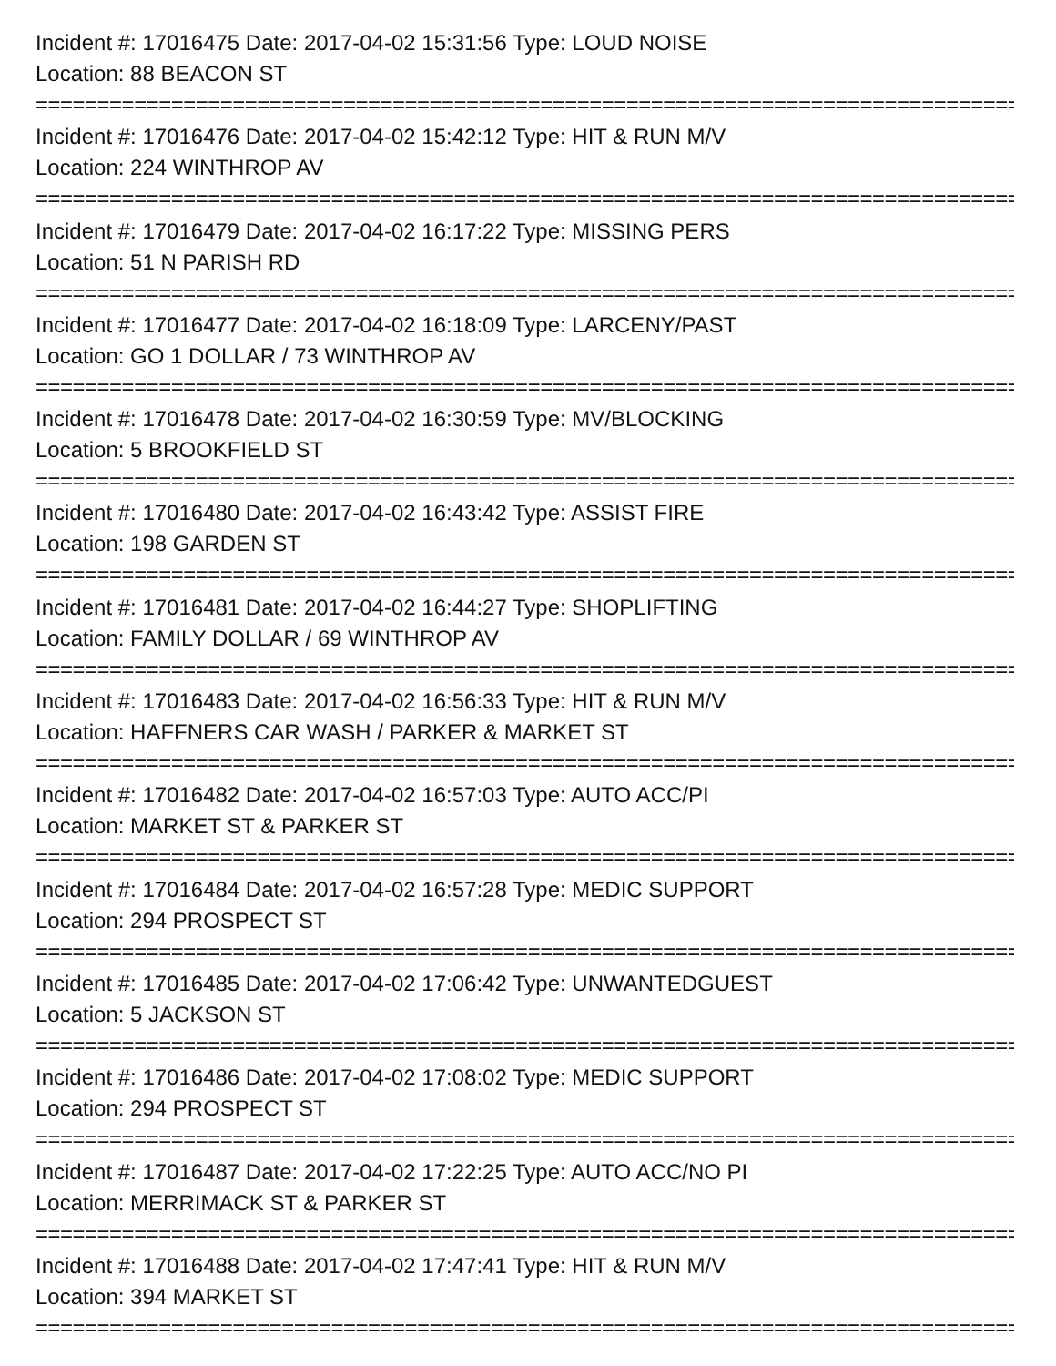Incident #: 17016475 Date: 2017-04-02 15:31:56 Type: LOUD NOISE
Location: 88 BEACON ST
================================================================================
Incident #: 17016476 Date: 2017-04-02 15:42:12 Type: HIT & RUN M/V
Location: 224 WINTHROP AV
================================================================================
Incident #: 17016479 Date: 2017-04-02 16:17:22 Type: MISSING PERS
Location: 51 N PARISH RD
================================================================================
Incident #: 17016477 Date: 2017-04-02 16:18:09 Type: LARCENY/PAST
Location: GO 1 DOLLAR / 73 WINTHROP AV
================================================================================
Incident #: 17016478 Date: 2017-04-02 16:30:59 Type: MV/BLOCKING
Location: 5 BROOKFIELD ST
================================================================================
Incident #: 17016480 Date: 2017-04-02 16:43:42 Type: ASSIST FIRE
Location: 198 GARDEN ST
================================================================================
Incident #: 17016481 Date: 2017-04-02 16:44:27 Type: SHOPLIFTING
Location: FAMILY DOLLAR / 69 WINTHROP AV
================================================================================
Incident #: 17016483 Date: 2017-04-02 16:56:33 Type: HIT & RUN M/V
Location: HAFFNERS CAR WASH / PARKER & MARKET ST
================================================================================
Incident #: 17016482 Date: 2017-04-02 16:57:03 Type: AUTO ACC/PI
Location: MARKET ST & PARKER ST
================================================================================
Incident #: 17016484 Date: 2017-04-02 16:57:28 Type: MEDIC SUPPORT
Location: 294 PROSPECT ST
================================================================================
Incident #: 17016485 Date: 2017-04-02 17:06:42 Type: UNWANTEDGUEST
Location: 5 JACKSON ST
================================================================================
Incident #: 17016486 Date: 2017-04-02 17:08:02 Type: MEDIC SUPPORT
Location: 294 PROSPECT ST
================================================================================
Incident #: 17016487 Date: 2017-04-02 17:22:25 Type: AUTO ACC/NO PI
Location: MERRIMACK ST & PARKER ST
================================================================================
Incident #: 17016488 Date: 2017-04-02 17:47:41 Type: HIT & RUN M/V
Location: 394 MARKET ST
================================================================================